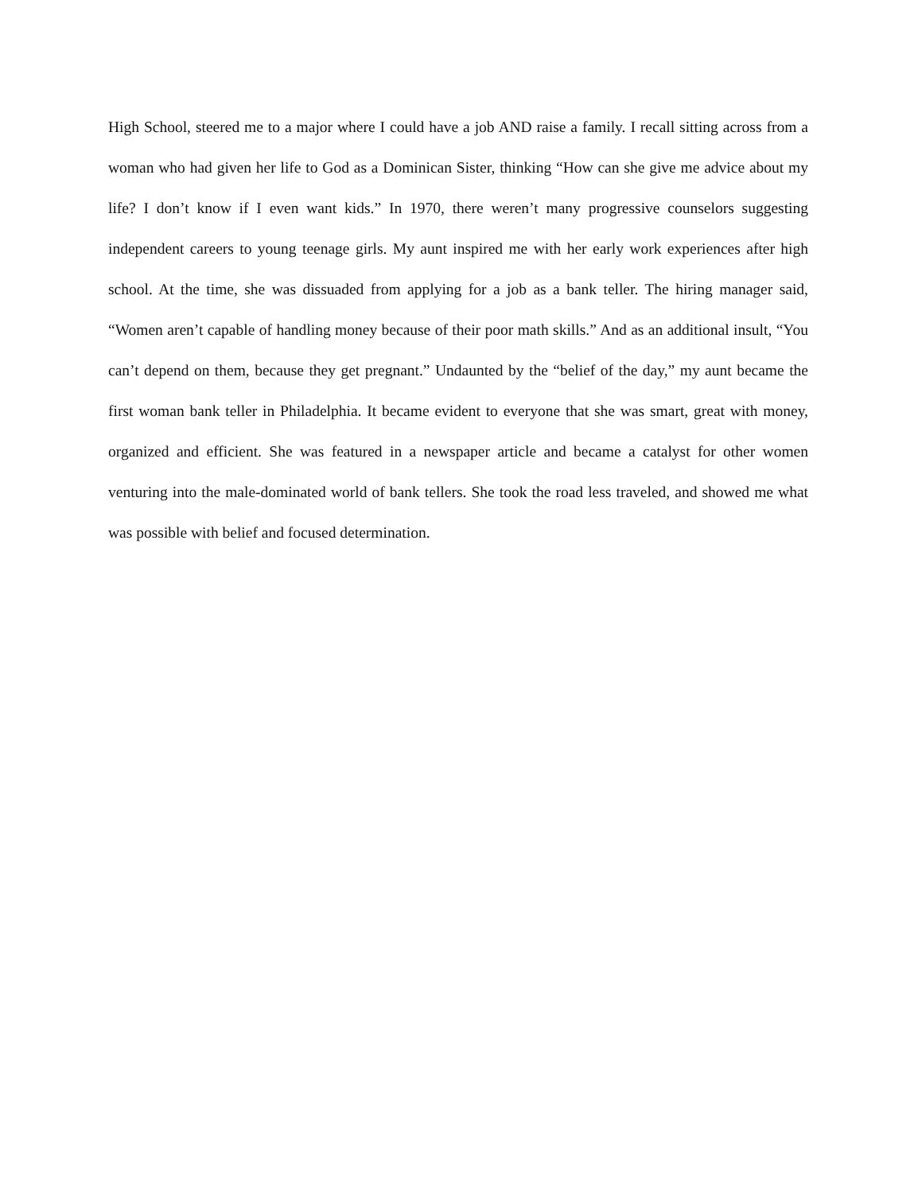High School, steered me to a major where I could have a job AND raise a family. I recall sitting across from a woman who had given her life to God as a Dominican Sister, thinking “How can she give me advice about my life? I don’t know if I even want kids.” In 1970, there weren’t many progressive counselors suggesting independent careers to young teenage girls. My aunt inspired me with her early work experiences after high school. At the time, she was dissuaded from applying for a job as a bank teller. The hiring manager said, “Women aren’t capable of handling money because of their poor math skills.” And as an additional insult, “You can’t depend on them, because they get pregnant.” Undaunted by the “belief of the day,” my aunt became the first woman bank teller in Philadelphia. It became evident to everyone that she was smart, great with money, organized and efficient. She was featured in a newspaper article and became a catalyst for other women venturing into the male-dominated world of bank tellers. She took the road less traveled, and showed me what was possible with belief and focused determination.